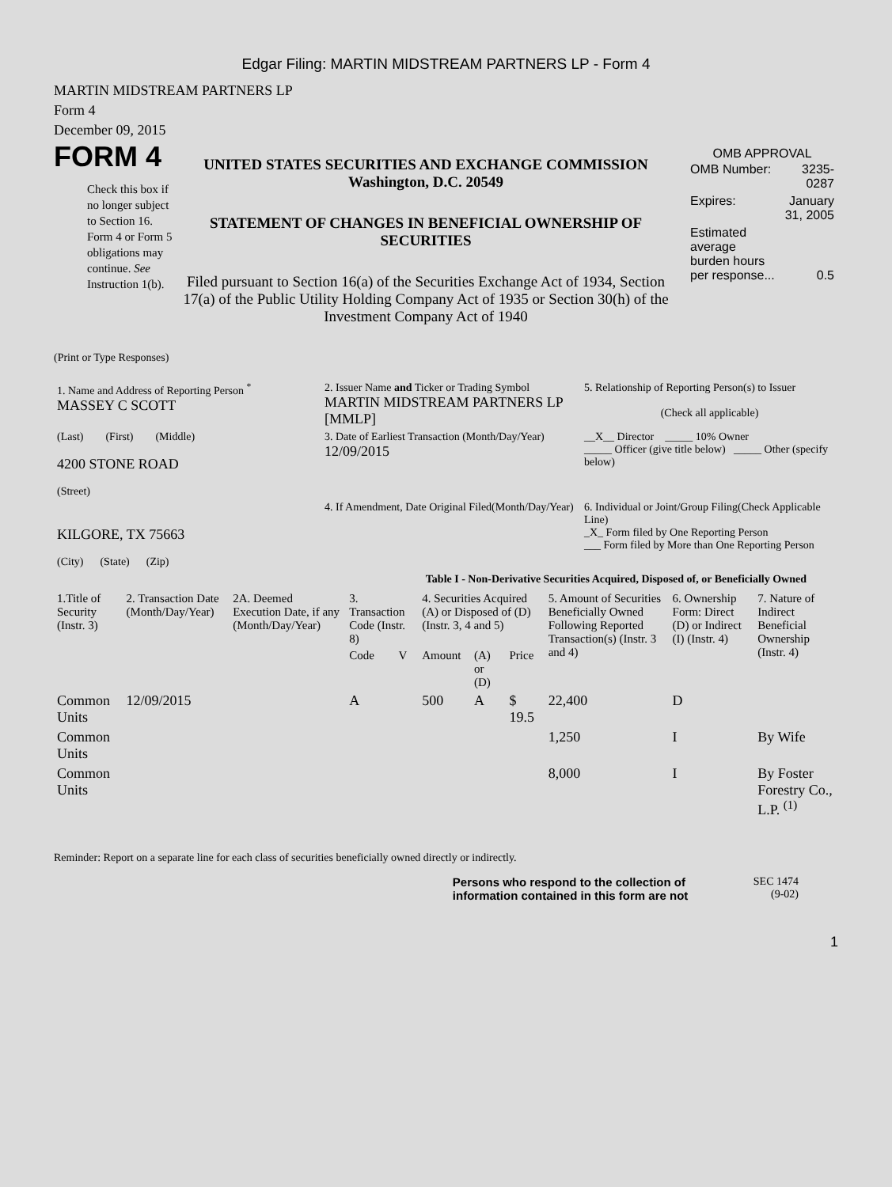Edgar Filing: MARTIN MIDSTREAM PARTNERS LP - Form 4
MARTIN MIDSTREAM PARTNERS LP
Form 4
December 09, 2015
FORM 4
Check this box if no longer subject to Section 16. Form 4 or Form 5 obligations may continue. See Instruction 1(b).
UNITED STATES SECURITIES AND EXCHANGE COMMISSION
Washington, D.C. 20549
STATEMENT OF CHANGES IN BENEFICIAL OWNERSHIP OF SECURITIES
Filed pursuant to Section 16(a) of the Securities Exchange Act of 1934, Section 17(a) of the Public Utility Holding Company Act of 1935 or Section 30(h) of the Investment Company Act of 1940
OMB APPROVAL
| OMB Number: | 3235-0287 |
| Expires: | January 31, 2005 |
| Estimated average burden hours per response... | 0.5 |
(Print or Type Responses)
| 1. Name and Address of Reporting Person <sup>*</sup> MASSEY C SCOTT | 2. Issuer Name and Ticker or Trading Symbol MARTIN MIDSTREAM PARTNERS LP [MMLP] | 5. Relationship of Reporting Person(s) to Issuer (Check all applicable) |
| (Last) (First) (Middle) 4200 STONE ROAD (Street) | 3. Date of Earliest Transaction (Month/Day/Year) 12/09/2015 | __X__ Director _____ 10% Owner _____ Officer (give title below) _____ Other (specify below) |
| KILGORE, TX 75663 (City) (State) (Zip) | 4. If Amendment, Date Original Filed(Month/Day/Year) | 6. Individual or Joint/Group Filing(Check Applicable Line) _X_ Form filed by One Reporting Person ___ Form filed by More than One Reporting Person |
Table I - Non-Derivative Securities Acquired, Disposed of, or Beneficially Owned
| 1.Title of Security (Instr. 3) | 2. Transaction Date (Month/Day/Year) | 2A. Deemed Execution Date, if any (Month/Day/Year) | 3. Transaction Code (Instr. 8) | | 4. Securities Acquired (A) or Disposed of (D) (Instr. 3, 4 and 5) | | | 5. Amount of Securities Beneficially Owned Following Reported Transaction(s) (Instr. 3 and 4) | 6. Ownership Form: Direct (D) or Indirect (I) (Instr. 4) | 7. Nature of Indirect Beneficial Ownership (Instr. 4) |
| --- | --- | --- | --- | --- | --- | --- | --- | --- | --- | --- |
| | | | Code | V | Amount | (A) or (D) | Price | | | |
| Common Units | 12/09/2015 | | A | | 500 | A | $ 19.5 | 22,400 | D | |
| Common Units | | | | | | | | 1,250 | I | By Wife |
| Common Units | | | | | | | | 8,000 | I | By Foster Forestry Co., L.P. <sup>(1)</sup> |
Reminder: Report on a separate line for each class of securities beneficially owned directly or indirectly.
Persons who respond to the collection of information contained in this form are not
SEC 1474
(9-02)
1